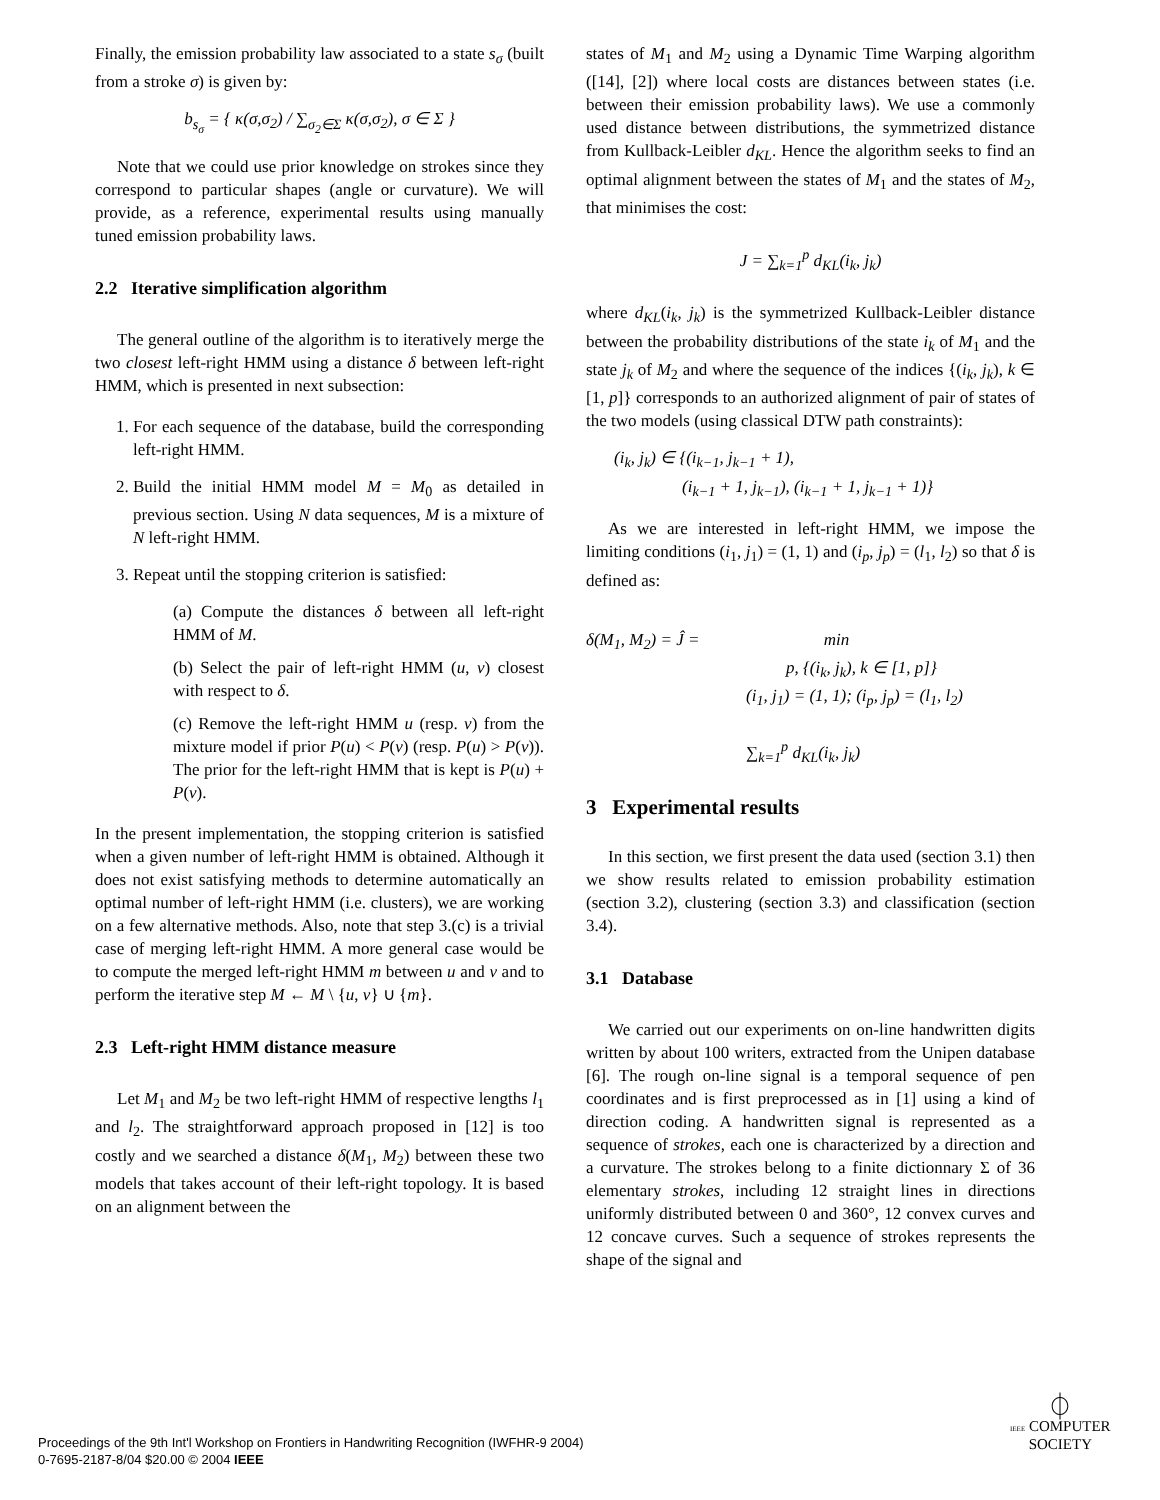Finally, the emission probability law associated to a state s<sub>σ</sub> (built from a stroke σ) is given by:
b<sub>s<sub>σ</sub></sub> = { κ(σ,σ<sub>2</sub>) / ∑<sub>σ<sub>2</sub>∈Σ</sub> κ(σ,σ<sub>2</sub>), σ ∈ Σ }
Note that we could use prior knowledge on strokes since they correspond to particular shapes (angle or curvature). We will provide, as a reference, experimental results using manually tuned emission probability laws.
2.2 Iterative simplification algorithm
The general outline of the algorithm is to iteratively merge the two closest left-right HMM using a distance δ between left-right HMM, which is presented in next subsection:
1. For each sequence of the database, build the corresponding left-right HMM.
2. Build the initial HMM model M = M<sub>0</sub> as detailed in previous section. Using N data sequences, M is a mixture of N left-right HMM.
3. Repeat until the stopping criterion is satisfied:
(a) Compute the distances δ between all left-right HMM of M.
(b) Select the pair of left-right HMM (u, v) closest with respect to δ.
(c) Remove the left-right HMM u (resp. v) from the mixture model if prior P(u) < P(v) (resp. P(u) > P(v)). The prior for the left-right HMM that is kept is P(u) + P(v).
In the present implementation, the stopping criterion is satisfied when a given number of left-right HMM is obtained. Although it does not exist satisfying methods to determine automatically an optimal number of left-right HMM (i.e. clusters), we are working on a few alternative methods. Also, note that step 3.(c) is a trivial case of merging left-right HMM. A more general case would be to compute the merged left-right HMM m between u and v and to perform the iterative step M ← M \ {u, v} ∪ {m}.
2.3 Left-right HMM distance measure
Let M<sub>1</sub> and M<sub>2</sub> be two left-right HMM of respective lengths l<sub>1</sub> and l<sub>2</sub>. The straightforward approach proposed in [12] is too costly and we searched a distance δ(M<sub>1</sub>, M<sub>2</sub>) between these two models that takes account of their left-right topology. It is based on an alignment between the
states of M<sub>1</sub> and M<sub>2</sub> using a Dynamic Time Warping algorithm ([14], [2]) where local costs are distances between states (i.e. between their emission probability laws). We use a commonly used distance between distributions, the symmetrized distance from Kullback-Leibler d<sub>KL</sub>. Hence the algorithm seeks to find an optimal alignment between the states of M<sub>1</sub> and the states of M<sub>2</sub>, that minimises the cost:
J = ∑<sub>k=1</sub><sup>p</sup> d<sub>KL</sub>(i<sub>k</sub>, j<sub>k</sub>)
where d<sub>KL</sub>(i<sub>k</sub>, j<sub>k</sub>) is the symmetrized Kullback-Leibler distance between the probability distributions of the state i<sub>k</sub> of M<sub>1</sub> and the state j<sub>k</sub> of M<sub>2</sub> and where the sequence of the indices {(i<sub>k</sub>, j<sub>k</sub>), k ∈ [1, p]} corresponds to an authorized alignment of pair of states of the two models (using classical DTW path constraints):
(i<sub>k</sub>, j<sub>k</sub>) ∈ {(i<sub>k−1</sub>, j<sub>k−1</sub> + 1),
(i<sub>k−1</sub> + 1, j<sub>k−1</sub>), (i<sub>k−1</sub> + 1, j<sub>k−1</sub> + 1)}
As we are interested in left-right HMM, we impose the limiting conditions (i<sub>1</sub>, j<sub>1</sub>) = (1, 1) and (i<sub>p</sub>, j<sub>p</sub>) = (l<sub>1</sub>, l<sub>2</sub>) so that δ is defined as:
δ(M<sub>1</sub>, M<sub>2</sub>) = Ĵ = min
p, {(i<sub>k</sub>, j<sub>k</sub>), k ∈ [1, p]}
(i<sub>1</sub>, j<sub>1</sub>) = (1, 1); (i<sub>p</sub>, j<sub>p</sub>) = (l<sub>1</sub>, l<sub>2</sub>)
∑<sub>k=1</sub><sup>p</sup> d<sub>KL</sub>(i<sub>k</sub>, j<sub>k</sub>)
3 Experimental results
In this section, we first present the data used (section 3.1) then we show results related to emission probability estimation (section 3.2), clustering (section 3.3) and classification (section 3.4).
3.1 Database
We carried out our experiments on on-line handwritten digits written by about 100 writers, extracted from the Unipen database [6]. The rough on-line signal is a temporal sequence of pen coordinates and is first preprocessed as in [1] using a kind of direction coding. A handwritten signal is represented as a sequence of strokes, each one is characterized by a direction and a curvature. The strokes belong to a finite dictionnary Σ of 36 elementary strokes, including 12 straight lines in directions uniformly distributed between 0 and 360°, 12 convex curves and 12 concave curves. Such a sequence of strokes represents the shape of the signal and
Proceedings of the 9th Int'l Workshop on Frontiers in Handwriting Recognition (IWFHR-9 2004)
0-7695-2187-8/04 $20.00 © 2004 IEEE
⏀
IEEE COMPUTER
SOCIETY